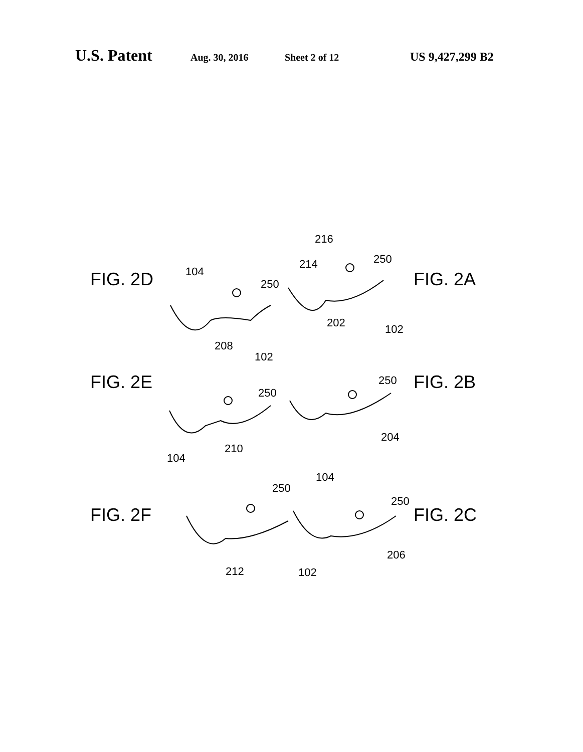U.S. Patent Aug. 30, 2016 Sheet 2 of 12 US 9,427,299 B2
FIG. 2D
FIG. 2A
FIG. 2E
FIG. 2B
FIG. 2F
FIG. 2C
216
250
214
202
102
104
250
208
102
250
210
250
204
104
104
250
250
212
102
206